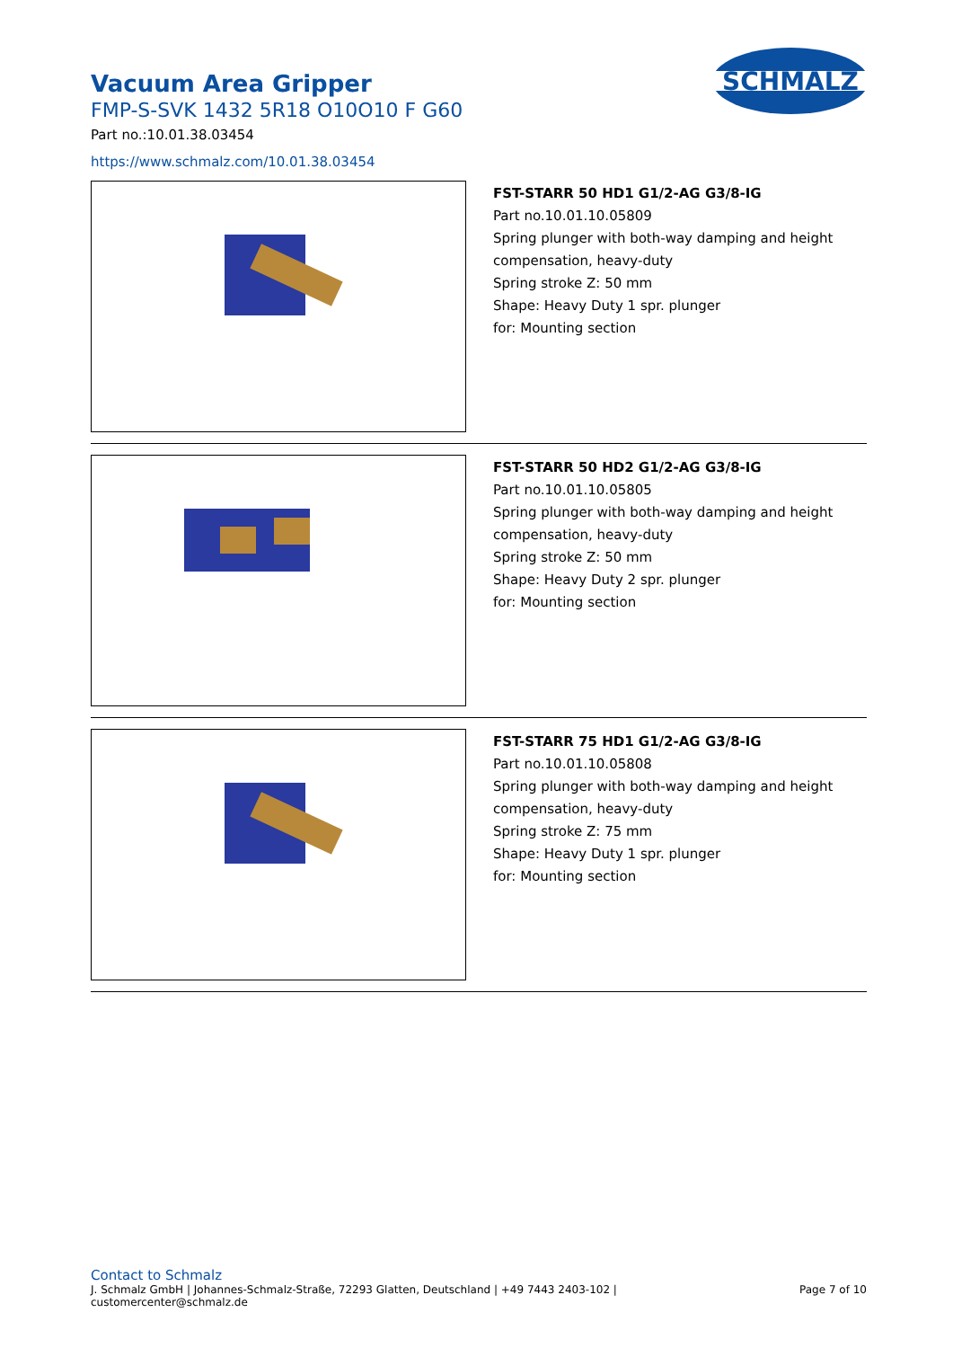SCHMALZ
Vacuum Area Gripper
FMP-S-SVK 1432 5R18 O10O10 F G60
Part no.:10.01.38.03454
https://www.schmalz.com/10.01.38.03454
FST-STARR 50 HD1 G1/2-AG G3/8-IG
Part no.10.01.10.05809
Spring plunger with both-way damping and height
compensation, heavy-duty
Spring stroke Z: 50 mm
Shape: Heavy Duty 1 spr. plunger
for: Mounting section
FST-STARR 50 HD2 G1/2-AG G3/8-IG
Part no.10.01.10.05805
Spring plunger with both-way damping and height
compensation, heavy-duty
Spring stroke Z: 50 mm
Shape: Heavy Duty 2 spr. plunger
for: Mounting section
FST-STARR 75 HD1 G1/2-AG G3/8-IG
Part no.10.01.10.05808
Spring plunger with both-way damping and height
compensation, heavy-duty
Spring stroke Z: 75 mm
Shape: Heavy Duty 1 spr. plunger
for: Mounting section
Contact to Schmalz
J. Schmalz GmbH | Johannes-Schmalz-Straße, 72293 Glatten, Deutschland | +49 7443 2403-102 |
customercenter@schmalz.de
Page 7 of 10